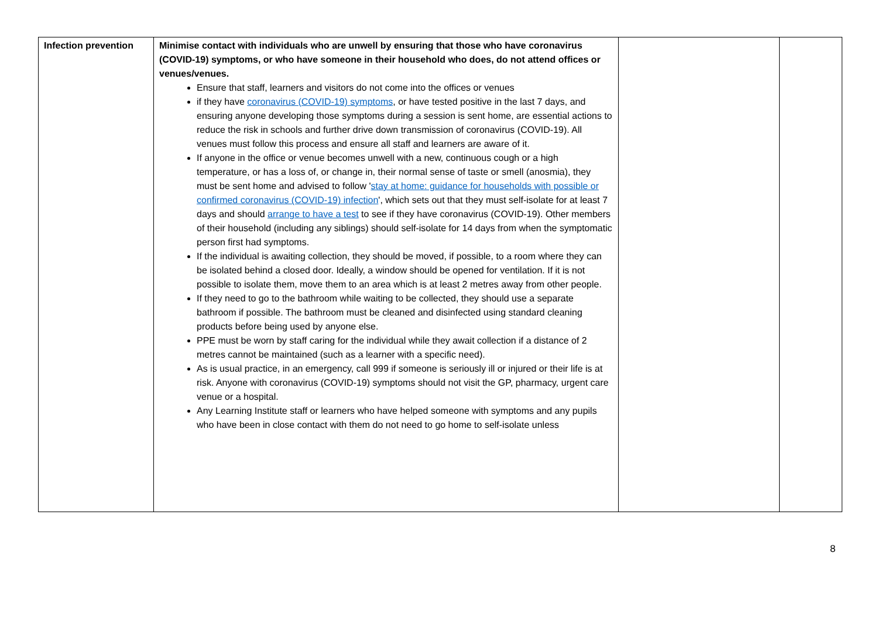| Infection prevention | Minimise contact with individuals who are unwell by ensuring that those who have coronavirus (COVID-19) symptoms, or who have someone in their household who does, do not attend offices or venues/venues. Ensure that staff, learners and visitors do not come into the offices or venues if they have coronavirus (COVID-19) symptoms , or have tested positive in the last 7 days, and ensuring anyone developing those symptoms during a session is sent home, are essential actions to reduce the risk in schools and further drive down transmission of coronavirus (COVID-19). All venues must follow this process and ensure all staff and learners are aware of it. If anyone in the office or venue becomes unwell with a new, continuous cough or a high temperature, or has a loss of, or change in, their normal sense of taste or smell (anosmia), they must be sent home and advised to follow ' stay at home: guidance for households with possible or confirmed coronavirus (COVID-19) infection ', which sets out that they must self-isolate for at least 7 days and should arrange to have a test to see if they have coronavirus (COVID-19). Other members of their household (including any siblings) should self-isolate for 14 days from when the symptomatic person first had symptoms. If the individual is awaiting collection, they should be moved, if possible, to a room where they can be isolated behind a closed door. Ideally, a window should be opened for ventilation. If it is not possible to isolate them, move them to an area which is at least 2 metres away from other people. If they need to go to the bathroom while waiting to be collected, they should use a separate bathroom if possible. The bathroom must be cleaned and disinfected using standard cleaning products before being used by anyone else. PPE must be worn by staff caring for the individual while they await collection if a distance of 2 metres cannot be maintained (such as a learner with a specific need). As is usual practice, in an emergency, call 999 if someone is seriously ill or injured or their life is at risk. Anyone with coronavirus (COVID-19) symptoms should not visit the GP, pharmacy, urgent care venue or a hospital. Any Learning Institute staff or learners who have helped someone with symptoms and any pupils who have been in close contact with them do not need to go home to self-isolate unless | | |
8